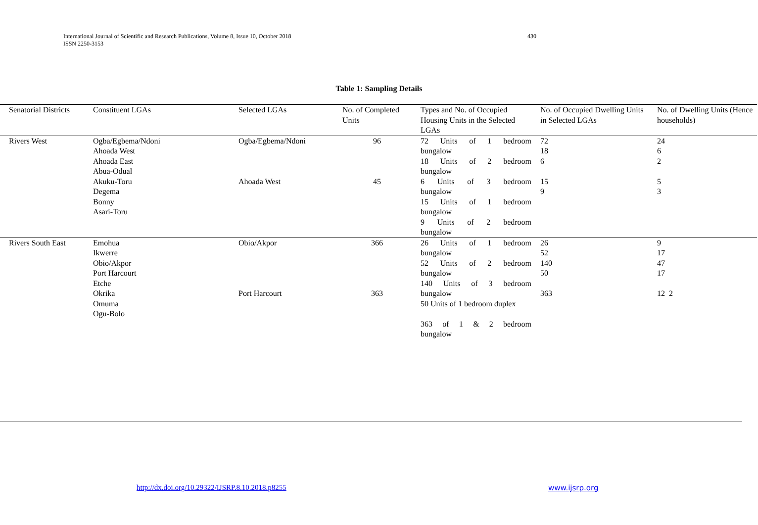International Journal of Scientific and Research Publications, Volume 8, Issue 10, October 2018
ISSN 2250-3153
430
Table 1: Sampling Details
| Senatorial Districts | Constituent LGAs | Selected LGAs | No. of Completed Units | Types and No. of Occupied Housing Units in the Selected LGAs | No. of Occupied Dwelling Units in Selected LGAs | No. of Dwelling Units (Hence households) |
| --- | --- | --- | --- | --- | --- | --- |
| Rivers West | Ogba/Egbema/Ndoni Ahoada West Ahoada East Abua-Odual Akuku-Toru Degema Bonny Asari-Toru | Ogba/Egbema/Ndoni Ahoada West | 96 45 | 72 Units of 1 bedroom bungalow 18 Units of 2 bedroom bungalow 6 Units of 3 bedroom bungalow 15 Units of 1 bedroom bungalow 9 Units of 2 bedroom bungalow | 72 18 6 15 9 | 24 6 2 5 3 |
| Rivers South East | Emohua Ikwerre Obio/Akpor Port Harcourt Etche Okrika Omuma Ogu-Bolo | Obio/Akpor Port Harcourt | 366 363 | 26 Units of 1 bedroom bungalow 52 Units of 2 bedroom bungalow 140 Units of 3 bedroom bungalow 50 Units of 1 bedroom duplex 363 of 1 & 2 bedroom bungalow | 26 52 140 50 363 | 9 17 47 17 12 2 |
http://dx.doi.org/10.29322/IJSRP.8.10.2018.p8255
www.ijsrp.org